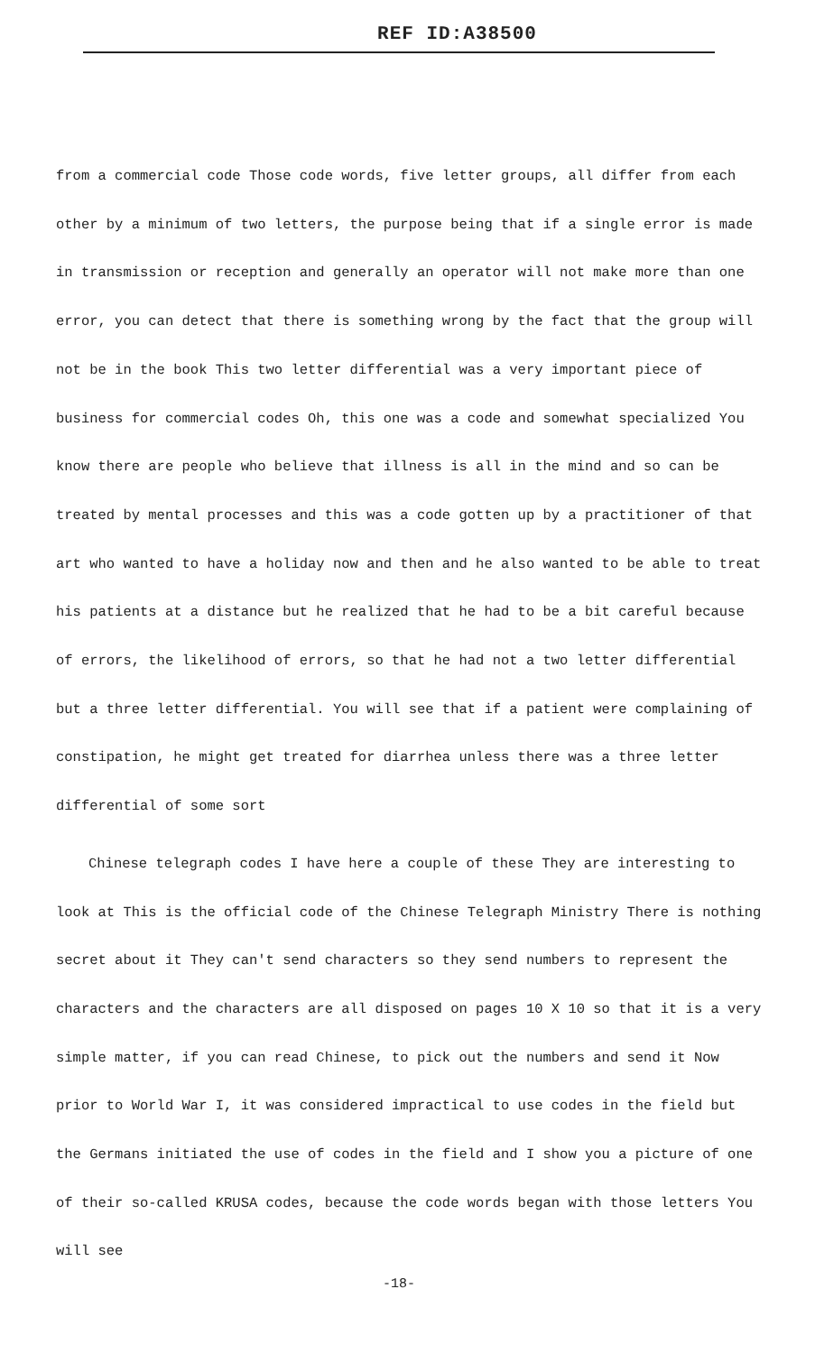REF ID:A38500
from a commercial code Those code words, five letter groups, all differ from each other by a minimum of two letters, the purpose being that if a single error is made in transmission or reception and generally an operator will not make more than one error, you can detect that there is something wrong by the fact that the group will not be in the book This two letter differential was a very important piece of business for commercial codes Oh, this one was a code and somewhat specialized You know there are people who believe that illness is all in the mind and so can be treated by mental processes and this was a code gotten up by a practitioner of that art who wanted to have a holiday now and then and he also wanted to be able to treat his patients at a distance but he realized that he had to be a bit careful because of errors, the likelihood of errors, so that he had not a two letter differential but a three letter differential. You will see that if a patient were complaining of constipation, he might get treated for diarrhea unless there was a three letter differential of some sort
Chinese telegraph codes I have here a couple of these They are interesting to look at This is the official code of the Chinese Telegraph Ministry There is nothing secret about it They can't send characters so they send numbers to represent the characters and the characters are all disposed on pages 10 X 10 so that it is a very simple matter, if you can read Chinese, to pick out the numbers and send it Now prior to World War I, it was considered impractical to use codes in the field but the Germans initiated the use of codes in the field and I show you a picture of one of their so-called KRUSA codes, because the code words began with those letters You will see
-18-